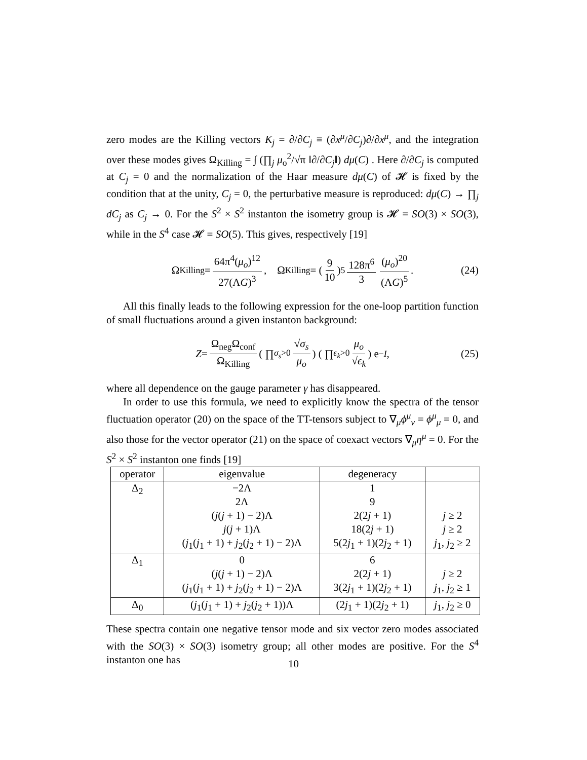zero modes are the Killing vectors K<sub>j</sub> = ∂/∂C<sub>j</sub> ≡ (∂x<sup>μ</sup>/∂C<sub>j</sub>)∂/∂x<sup>μ</sup>, and the integration over these modes gives Ω<sub>Killing</sub> = ∫ (∏<sub>j</sub> μ<sub>o</sub><sup>2</sup>/√π ‖∂/∂C<sub>j</sub>‖) dμ(C) . Here ∂/∂C<sub>j</sub> is computed at C<sub>j</sub> = 0 and the normalization of the Haar measure dμ(C) of 𝓗 is fixed by the condition that at the unity, C<sub>j</sub> = 0, the perturbative measure is reproduced: dμ(C) → ∏<sub>j</sub> dC<sub>j</sub> as C<sub>j</sub> → 0. For the S<sup>2</sup> × S<sup>2</sup> instanton the isometry group is 𝓗 = SO(3) × SO(3), while in the S<sup>4</sup> case 𝓗 = SO(5). This gives, respectively [19]
Ω<sub>Killing</sub> = 64π<sup>4</sup>(μ<sub>o</sub>)<sup>12</sup> 27(ΛG)<sup>3</sup>, Ω<sub>Killing</sub> = (9 10)<sup>5</sup> 128π<sup>6</sup> 3 (μ<sub>o</sub>)<sup>20</sup> (ΛG)<sup>5</sup>. (24)
All this finally leads to the following expression for the one-loop partition function of small fluctuations around a given instanton background:
Z = Ω<sub>neg</sub>Ω<sub>conf</sub> Ω<sub>Killing</sub> ( ∏<sub>σ<sub>s</sub>>0</sub> √σ<sub>s</sub> μ<sub>o</sub> ) ( ∏<sub>ϵ<sub>k</sub>>0</sub> μ<sub>o</sub> √ϵ<sub>k</sub> ) e<sup>−I</sup>, (25)
where all dependence on the gauge parameter γ has disappeared.
In order to use this formula, we need to explicitly know the spectra of the tensor fluctuation operator (20) on the space of the TT-tensors subject to ∇<sub>μ</sub>ϕ<sup>μ</sup><sub>ν</sub> = ϕ<sup>μ</sup><sub>μ</sub> = 0, and also those for the vector operator (21) on the space of coexact vectors ∇<sub>μ</sub>η<sup>μ</sup> = 0. For the S<sup>2</sup> × S<sup>2</sup> instanton one finds [19]
| operator | eigenvalue | degeneracy | |
| --- | --- | --- | --- |
| Δ<sub>2</sub> | −2Λ 2Λ ( j ( j + 1) − 2)Λ j ( j + 1)Λ ( j<sub>1</sub>( j<sub>1</sub> + 1) + j<sub>2</sub>( j<sub>2</sub> + 1) − 2)Λ | 1 9 2(2 j + 1) 18(2 j + 1) 5(2 j<sub>1</sub> + 1)(2 j<sub>2</sub> + 1) | j ≥ 2 j ≥ 2 j<sub>1</sub>, j<sub>2</sub> ≥ 2 |
| Δ<sub>1</sub> | 0 ( j ( j + 1) − 2)Λ ( j<sub>1</sub>( j<sub>1</sub> + 1) + j<sub>2</sub>( j<sub>2</sub> + 1) − 2)Λ | 6 2(2 j + 1) 3(2 j<sub>1</sub> + 1)(2 j<sub>2</sub> + 1) | j ≥ 2 j<sub>1</sub>, j<sub>2</sub> ≥ 1 |
| Δ<sub>0</sub> | ( j<sub>1</sub>( j<sub>1</sub> + 1) + j<sub>2</sub>( j<sub>2</sub> + 1))Λ | (2 j<sub>1</sub> + 1)(2 j<sub>2</sub> + 1) | j<sub>1</sub>, j<sub>2</sub> ≥ 0 |
These spectra contain one negative tensor mode and six vector zero modes associated with the SO(3) × SO(3) isometry group; all other modes are positive. For the S<sup>4</sup> instanton one has
10